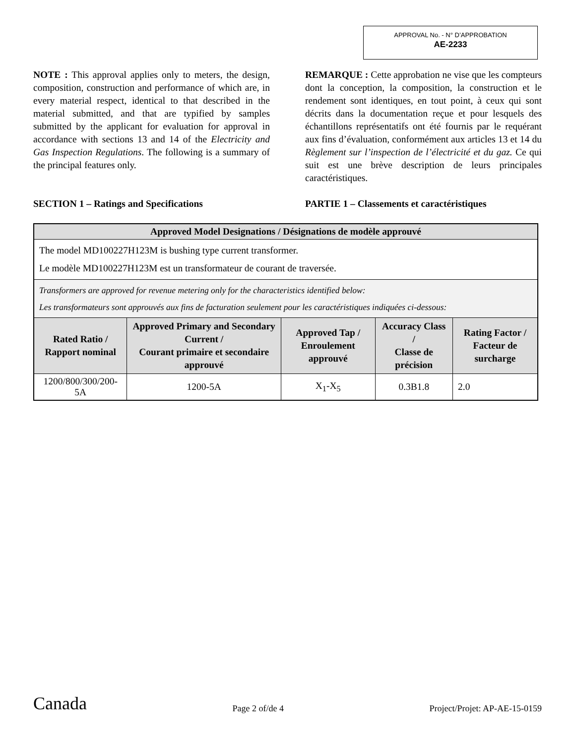APPROVAL No. - N° D’APPROBATION
AE-2233
NOTE : This approval applies only to meters, the design, composition, construction and performance of which are, in every material respect, identical to that described in the material submitted, and that are typified by samples submitted by the applicant for evaluation for approval in accordance with sections 13 and 14 of the Electricity and Gas Inspection Regulations. The following is a summary of the principal features only.
REMARQUE : Cette approbation ne vise que les compteurs dont la conception, la composition, la construction et le rendement sont identiques, en tout point, à ceux qui sont décrits dans la documentation reçue et pour lesquels des échantillons représentatifs ont été fournis par le requérant aux fins d’évaluation, conformément aux articles 13 et 14 du Règlement sur l’inspection de l’électricité et du gaz. Ce qui suit est une brève description de leurs principales caractéristiques.
SECTION 1 – Ratings and Specifications PARTIE 1 – Classements et caractéristiques
| Approved Model Designations / Désignations de modèle approuvé | | | | |
| The model MD100227H123M is bushing type current transformer. Le modèle MD100227H123M est un transformateur de courant de traversée. | | | | |
| Transformers are approved for revenue metering only for the characteristics identified below: Les transformateurs sont approuvés aux fins de facturation seulement pour les caractéristiques indiquées ci-dessous: | | | | |
| Rated Ratio / Rapport nominal | Approved Primary and Secondary Current / Courant primaire et secondaire approuvé | Approved Tap / Enroulement approuvé | Accuracy Class / Classe de précision | Rating Factor / Facteur de surcharge |
| 1200/800/300/200-5A | 1200-5A | X<sub>1</sub>-X<sub>5</sub> | 0.3B1.8 | 2.0 |
Canada
Page 2 of/de 4
Project/Projet: AP-AE-15-0159